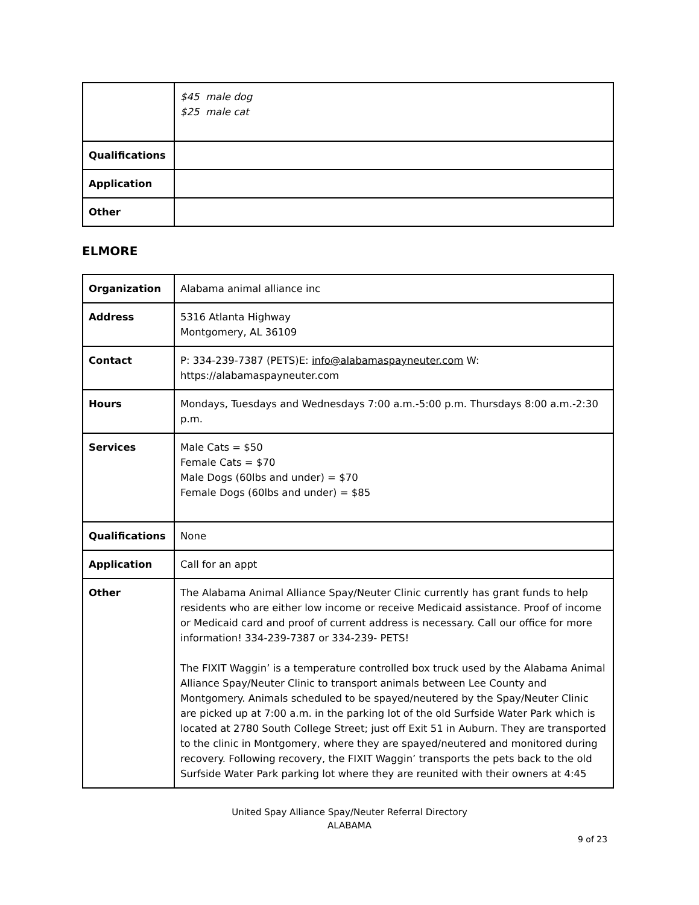| | $45 male dog $25 male cat |
| Qualifications | |
| Application | |
| Other | |
ELMORE
| Organization | Alabama animal alliance inc |
| Address | 5316 Atlanta Highway Montgomery, AL 36109 |
| Contact | P: 334-239-7387 (PETS)E: info@alabamaspayneuter.com W: https://alabamaspayneuter.com |
| Hours | Mondays, Tuesdays and Wednesdays 7:00 a.m.-5:00 p.m. Thursdays 8:00 a.m.-2:30 p.m. |
| Services | Male Cats = $50 Female Cats = $70 Male Dogs (60lbs and under) = $70 Female Dogs (60lbs and under) = $85 |
| Qualifications | None |
| Application | Call for an appt |
| Other | The Alabama Animal Alliance Spay/Neuter Clinic currently has grant funds to help residents who are either low income or receive Medicaid assistance. Proof of income or Medicaid card and proof of current address is necessary. Call our office for more information! 334-239-7387 or 334-239- PETS! The FIXIT Waggin’ is a temperature controlled box truck used by the Alabama Animal Alliance Spay/Neuter Clinic to transport animals between Lee County and Montgomery. Animals scheduled to be spayed/neutered by the Spay/Neuter Clinic are picked up at 7:00 a.m. in the parking lot of the old Surfside Water Park which is located at 2780 South College Street; just off Exit 51 in Auburn. They are transported to the clinic in Montgomery, where they are spayed/neutered and monitored during recovery. Following recovery, the FIXIT Waggin’ transports the pets back to the old Surfside Water Park parking lot where they are reunited with their owners at 4:45 |
United Spay Alliance Spay/Neuter Referral Directory
ALABAMA
9 of 23